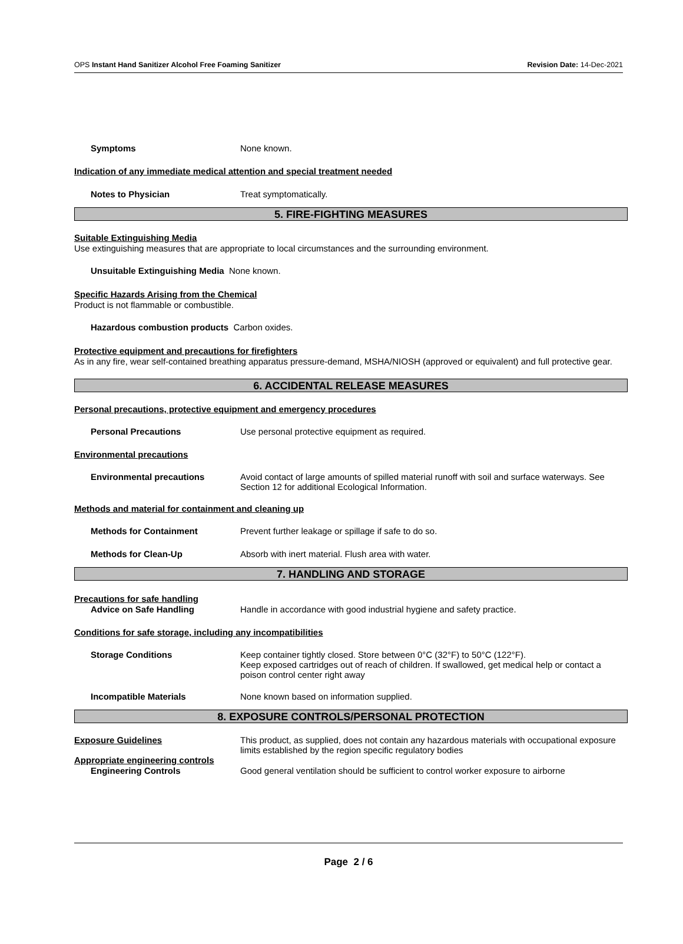OPS Instant Hand Sanitizer Alcohol Free Foaming Sanitizer Revision Date: 14-Dec-2021
Symptoms None known.
Indication of any immediate medical attention and special treatment needed
Notes to Physician Treat symptomatically.
5. FIRE-FIGHTING MEASURES
Suitable Extinguishing Media
Use extinguishing measures that are appropriate to local circumstances and the surrounding environment.
Unsuitable Extinguishing Media None known.
Specific Hazards Arising from the Chemical
Product is not flammable or combustible.
Hazardous combustion products Carbon oxides.
Protective equipment and precautions for firefighters
As in any fire, wear self-contained breathing apparatus pressure-demand, MSHA/NIOSH (approved or equivalent) and full protective gear.
6. ACCIDENTAL RELEASE MEASURES
Personal precautions, protective equipment and emergency procedures
Personal Precautions Use personal protective equipment as required.
Environmental precautions
Environmental precautions Avoid contact of large amounts of spilled material runoff with soil and surface waterways. See Section 12 for additional Ecological Information.
Methods and material for containment and cleaning up
Methods for Containment Prevent further leakage or spillage if safe to do so.
Methods for Clean-Up Absorb with inert material. Flush area with water.
7. HANDLING AND STORAGE
Precautions for safe handling
Advice on Safe Handling Handle in accordance with good industrial hygiene and safety practice.
Conditions for safe storage, including any incompatibilities
Storage Conditions Keep container tightly closed. Store between 0°C (32°F) to 50°C (122°F).
Keep exposed cartridges out of reach of children. If swallowed, get medical help or contact a poison control center right away
Incompatible Materials None known based on information supplied.
8. EXPOSURE CONTROLS/PERSONAL PROTECTION
Exposure Guidelines This product, as supplied, does not contain any hazardous materials with occupational exposure limits established by the region specific regulatory bodies
Appropriate engineering controls
Engineering Controls Good general ventilation should be sufficient to control worker exposure to airborne
Page 2 / 6